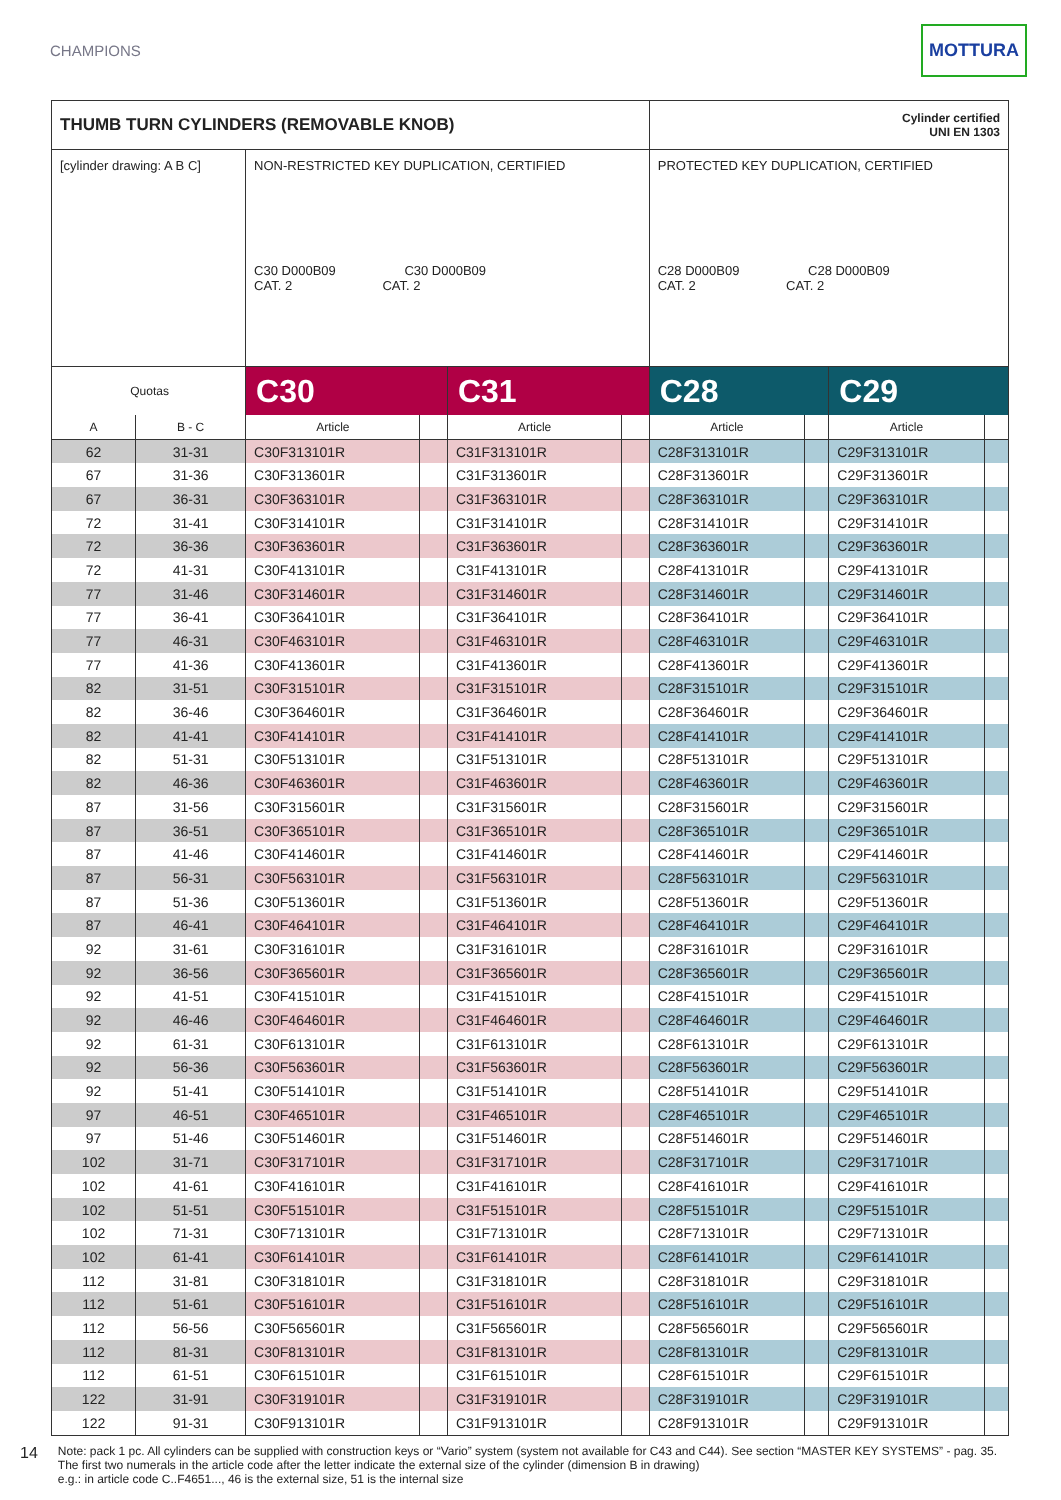CHAMPIONS
MOTTURA
| THUMB TURN CYLINDERS (REMOVABLE KNOB) | | | | | | Cylinder certified UNI EN 1303 | | | |
| --- | --- | --- | --- | --- | --- | --- | --- | --- | --- |
| [cylinder drawing: A B C] | | NON-RESTRICTED KEY DUPLICATION, CERTIFIED C30 D000B09 C30 D000B09 CAT. 2 CAT. 2 | | | | PROTECTED KEY DUPLICATION, CERTIFIED C28 D000B09 C28 D000B09 CAT. 2 CAT. 2 | | | |
| Quotas | | C30 | | C31 | | C28 | | C29 | |
| A | B - C | Article | | Article | | Article | | Article | |
| 62 | 31-31 | C30F313101R | | C31F313101R | | C28F313101R | | C29F313101R | |
| 67 | 31-36 | C30F313601R | | C31F313601R | | C28F313601R | | C29F313601R | |
| 67 | 36-31 | C30F363101R | | C31F363101R | | C28F363101R | | C29F363101R | |
| 72 | 31-41 | C30F314101R | | C31F314101R | | C28F314101R | | C29F314101R | |
| 72 | 36-36 | C30F363601R | | C31F363601R | | C28F363601R | | C29F363601R | |
| 72 | 41-31 | C30F413101R | | C31F413101R | | C28F413101R | | C29F413101R | |
| 77 | 31-46 | C30F314601R | | C31F314601R | | C28F314601R | | C29F314601R | |
| 77 | 36-41 | C30F364101R | | C31F364101R | | C28F364101R | | C29F364101R | |
| 77 | 46-31 | C30F463101R | | C31F463101R | | C28F463101R | | C29F463101R | |
| 77 | 41-36 | C30F413601R | | C31F413601R | | C28F413601R | | C29F413601R | |
| 82 | 31-51 | C30F315101R | | C31F315101R | | C28F315101R | | C29F315101R | |
| 82 | 36-46 | C30F364601R | | C31F364601R | | C28F364601R | | C29F364601R | |
| 82 | 41-41 | C30F414101R | | C31F414101R | | C28F414101R | | C29F414101R | |
| 82 | 51-31 | C30F513101R | | C31F513101R | | C28F513101R | | C29F513101R | |
| 82 | 46-36 | C30F463601R | | C31F463601R | | C28F463601R | | C29F463601R | |
| 87 | 31-56 | C30F315601R | | C31F315601R | | C28F315601R | | C29F315601R | |
| 87 | 36-51 | C30F365101R | | C31F365101R | | C28F365101R | | C29F365101R | |
| 87 | 41-46 | C30F414601R | | C31F414601R | | C28F414601R | | C29F414601R | |
| 87 | 56-31 | C30F563101R | | C31F563101R | | C28F563101R | | C29F563101R | |
| 87 | 51-36 | C30F513601R | | C31F513601R | | C28F513601R | | C29F513601R | |
| 87 | 46-41 | C30F464101R | | C31F464101R | | C28F464101R | | C29F464101R | |
| 92 | 31-61 | C30F316101R | | C31F316101R | | C28F316101R | | C29F316101R | |
| 92 | 36-56 | C30F365601R | | C31F365601R | | C28F365601R | | C29F365601R | |
| 92 | 41-51 | C30F415101R | | C31F415101R | | C28F415101R | | C29F415101R | |
| 92 | 46-46 | C30F464601R | | C31F464601R | | C28F464601R | | C29F464601R | |
| 92 | 61-31 | C30F613101R | | C31F613101R | | C28F613101R | | C29F613101R | |
| 92 | 56-36 | C30F563601R | | C31F563601R | | C28F563601R | | C29F563601R | |
| 92 | 51-41 | C30F514101R | | C31F514101R | | C28F514101R | | C29F514101R | |
| 97 | 46-51 | C30F465101R | | C31F465101R | | C28F465101R | | C29F465101R | |
| 97 | 51-46 | C30F514601R | | C31F514601R | | C28F514601R | | C29F514601R | |
| 102 | 31-71 | C30F317101R | | C31F317101R | | C28F317101R | | C29F317101R | |
| 102 | 41-61 | C30F416101R | | C31F416101R | | C28F416101R | | C29F416101R | |
| 102 | 51-51 | C30F515101R | | C31F515101R | | C28F515101R | | C29F515101R | |
| 102 | 71-31 | C30F713101R | | C31F713101R | | C28F713101R | | C29F713101R | |
| 102 | 61-41 | C30F614101R | | C31F614101R | | C28F614101R | | C29F614101R | |
| 112 | 31-81 | C30F318101R | | C31F318101R | | C28F318101R | | C29F318101R | |
| 112 | 51-61 | C30F516101R | | C31F516101R | | C28F516101R | | C29F516101R | |
| 112 | 56-56 | C30F565601R | | C31F565601R | | C28F565601R | | C29F565601R | |
| 112 | 81-31 | C30F813101R | | C31F813101R | | C28F813101R | | C29F813101R | |
| 112 | 61-51 | C30F615101R | | C31F615101R | | C28F615101R | | C29F615101R | |
| 122 | 31-91 | C30F319101R | | C31F319101R | | C28F319101R | | C29F319101R | |
| 122 | 91-31 | C30F913101R | | C31F913101R | | C28F913101R | | C29F913101R | |
14
Note: pack 1 pc. All cylinders can be supplied with construction keys or “Vario” system (system not available for C43 and C44). See section “MASTER KEY SYSTEMS” - pag. 35.
The first two numerals in the article code after the letter indicate the external size of the cylinder (dimension B in drawing)
e.g.: in article code C..F4651..., 46 is the external size, 51 is the internal size